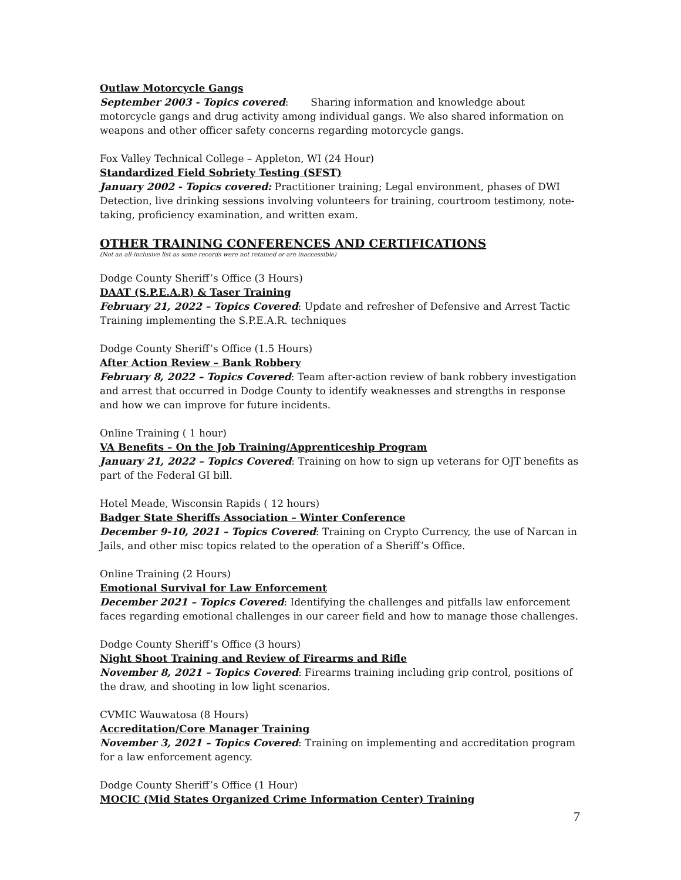Outlaw Motorcycle Gangs
September 2003 - Topics covered: Sharing information and knowledge about motorcycle gangs and drug activity among individual gangs. We also shared information on weapons and other officer safety concerns regarding motorcycle gangs.
Fox Valley Technical College – Appleton, WI (24 Hour)
Standardized Field Sobriety Testing (SFST)
January 2002 - Topics covered: Practitioner training; Legal environment, phases of DWI Detection, live drinking sessions involving volunteers for training, courtroom testimony, note-taking, proficiency examination, and written exam.
OTHER TRAINING CONFERENCES AND CERTIFICATIONS
(Not an all-inclusive list as some records were not retained or are inaccessible)
Dodge County Sheriff’s Office (3 Hours)
DAAT (S.P.E.A.R) & Taser Training
February 21, 2022 – Topics Covered: Update and refresher of Defensive and Arrest Tactic Training implementing the S.P.E.A.R. techniques
Dodge County Sheriff’s Office (1.5 Hours)
After Action Review – Bank Robbery
February 8, 2022 – Topics Covered: Team after-action review of bank robbery investigation and arrest that occurred in Dodge County to identify weaknesses and strengths in response and how we can improve for future incidents.
Online Training ( 1 hour)
VA Benefits – On the Job Training/Apprenticeship Program
January 21, 2022 – Topics Covered: Training on how to sign up veterans for OJT benefits as part of the Federal GI bill.
Hotel Meade, Wisconsin Rapids ( 12 hours)
Badger State Sheriffs Association – Winter Conference
December 9-10, 2021 – Topics Covered: Training on Crypto Currency, the use of Narcan in Jails, and other misc topics related to the operation of a Sheriff’s Office.
Online Training (2 Hours)
Emotional Survival for Law Enforcement
December 2021 – Topics Covered: Identifying the challenges and pitfalls law enforcement faces regarding emotional challenges in our career field and how to manage those challenges.
Dodge County Sheriff’s Office (3 hours)
Night Shoot Training and Review of Firearms and Rifle
November 8, 2021 – Topics Covered: Firearms training including grip control, positions of the draw, and shooting in low light scenarios.
CVMIC Wauwatosa (8 Hours)
Accreditation/Core Manager Training
November 3, 2021 – Topics Covered: Training on implementing and accreditation program for a law enforcement agency.
Dodge County Sheriff’s Office (1 Hour)
MOCIC (Mid States Organized Crime Information Center) Training
7